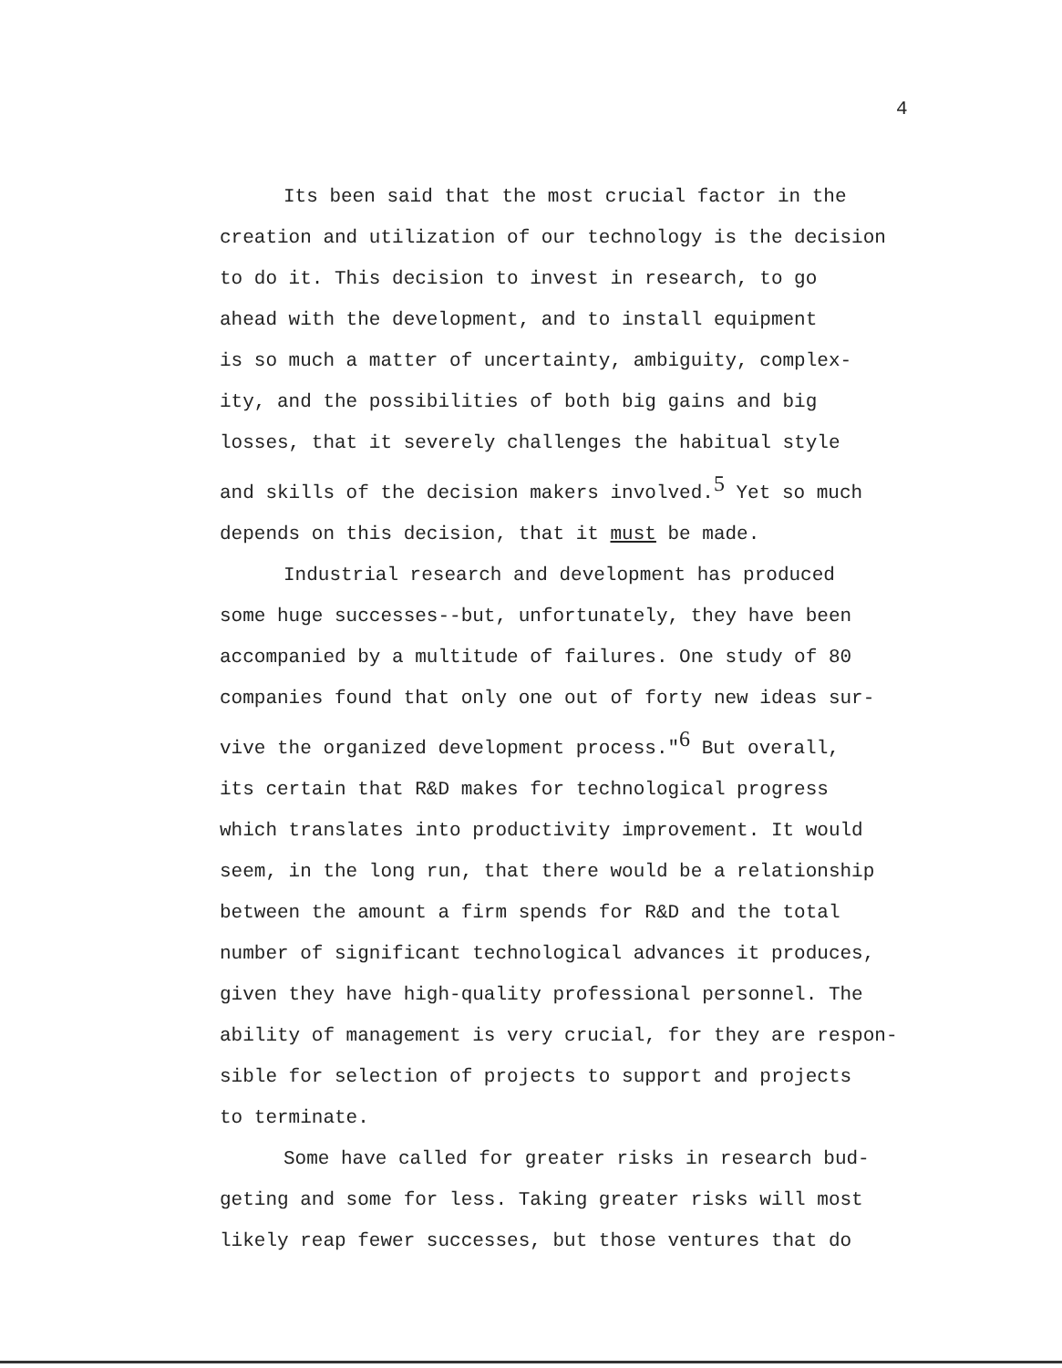4
Its been said that the most crucial factor in the
creation and utilization of our technology is the decision
to do it. This decision to invest in research, to go
ahead with the development, and to install equipment
is so much a matter of uncertainty, ambiguity, complex-
ity, and the possibilities of both big gains and big
losses, that it severely challenges the habitual style
and skills of the decision makers involved.<sup>5</sup> Yet so much
depends on this decision, that it must be made.
Industrial research and development has produced
some huge successes--but, unfortunately, they have been
accompanied by a multitude of failures. One study of 80
companies found that only one out of forty new ideas sur-
vive the organized development process."<sup>6</sup> But overall,
its certain that R&D makes for technological progress
which translates into productivity improvement. It would
seem, in the long run, that there would be a relationship
between the amount a firm spends for R&D and the total
number of significant technological advances it produces,
given they have high-quality professional personnel. The
ability of management is very crucial, for they are respon-
sible for selection of projects to support and projects
to terminate.
Some have called for greater risks in research bud-
geting and some for less. Taking greater risks will most
likely reap fewer successes, but those ventures that do